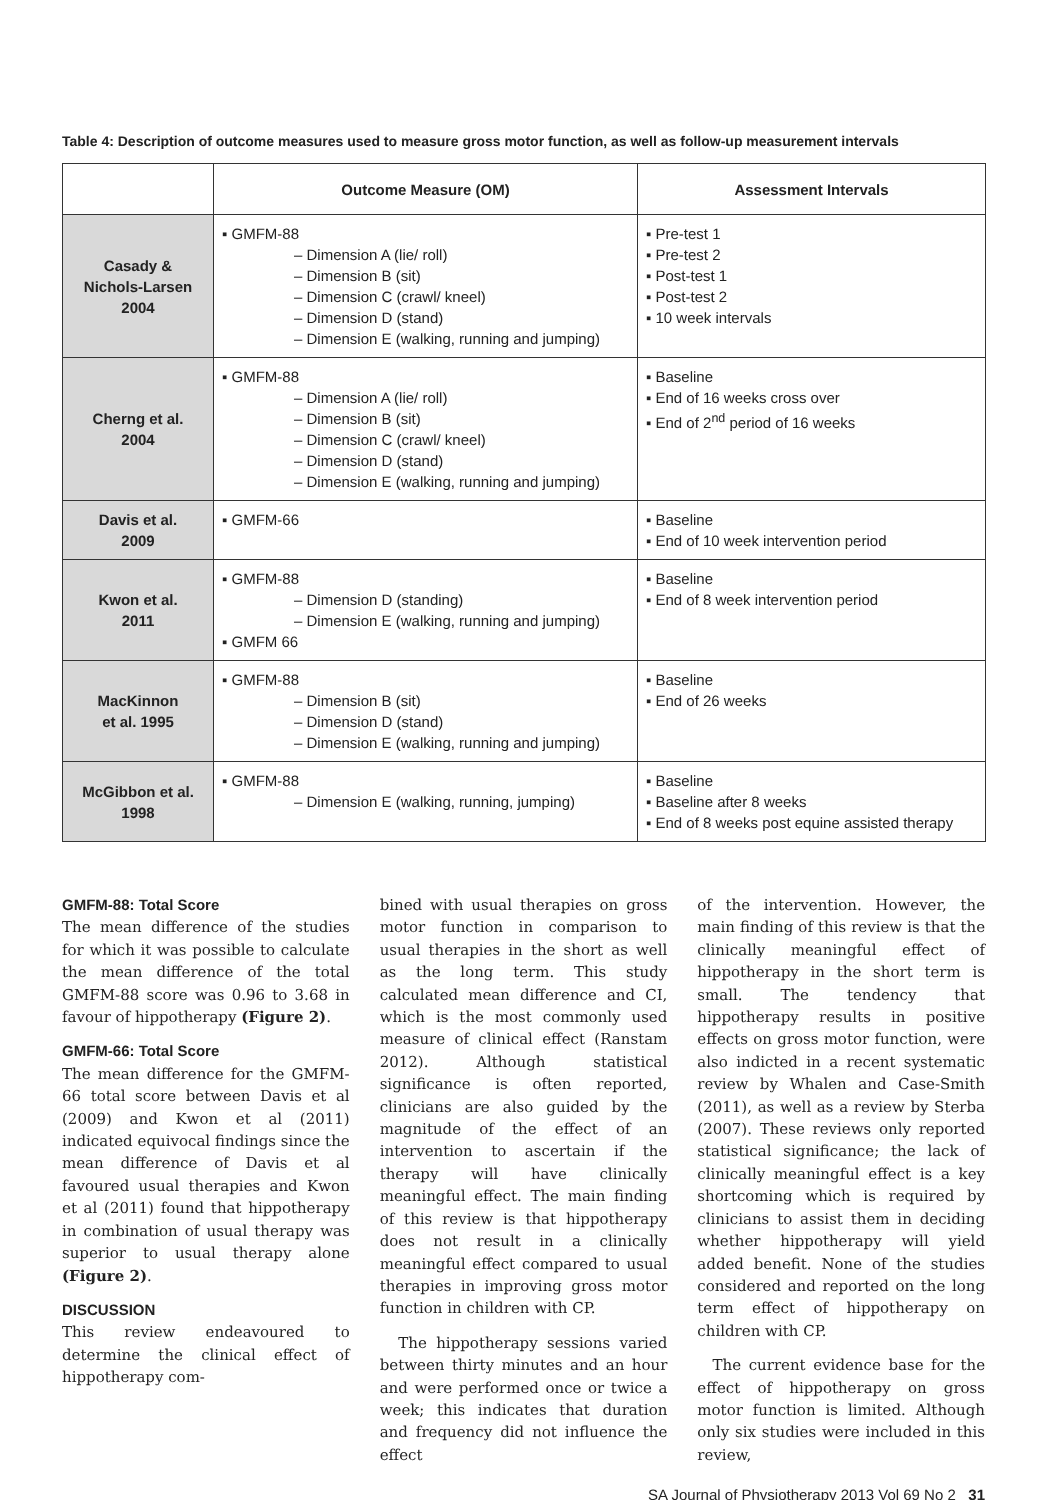Table 4: Description of outcome measures used to measure gross motor function, as well as follow-up measurement intervals
| | Outcome Measure (OM) | Assessment Intervals |
| --- | --- | --- |
| Casady & Nichols-Larsen 2004 | ▪ GMFM-88 – Dimension A (lie/ roll) – Dimension B (sit) – Dimension C (crawl/ kneel) – Dimension D (stand) – Dimension E (walking, running and jumping) | ▪ Pre-test 1 ▪ Pre-test 2 ▪ Post-test 1 ▪ Post-test 2 ▪ 10 week intervals |
| Cherng et al. 2004 | ▪ GMFM-88 – Dimension A (lie/ roll) – Dimension B (sit) – Dimension C (crawl/ kneel) – Dimension D (stand) – Dimension E (walking, running and jumping) | ▪ Baseline ▪ End of 16 weeks cross over ▪ End of 2<sup>nd</sup> period of 16 weeks |
| Davis et al. 2009 | ▪ GMFM-66 | ▪ Baseline ▪ End of 10 week intervention period |
| Kwon et al. 2011 | ▪ GMFM-88 – Dimension D (standing) – Dimension E (walking, running and jumping) ▪ GMFM 66 | ▪ Baseline ▪ End of 8 week intervention period |
| MacKinnon et al. 1995 | ▪ GMFM-88 – Dimension B (sit) – Dimension D (stand) – Dimension E (walking, running and jumping) | ▪ Baseline ▪ End of 26 weeks |
| McGibbon et al. 1998 | ▪ GMFM-88 – Dimension E (walking, running, jumping) | ▪ Baseline ▪ Baseline after 8 weeks ▪ End of 8 weeks post equine assisted therapy |
GMFM-88: Total Score
The mean difference of the studies for which it was possible to calculate the mean difference of the total GMFM-88 score was 0.96 to 3.68 in favour of hippotherapy (Figure 2).
GMFM-66: Total Score
The mean difference for the GMFM-66 total score between Davis et al (2009) and Kwon et al (2011) indicated equivocal findings since the mean difference of Davis et al favoured usual therapies and Kwon et al (2011) found that hippotherapy in combination of usual therapy was superior to usual therapy alone (Figure 2).
DISCUSSION
This review endeavoured to determine the clinical effect of hippotherapy com-
bined with usual therapies on gross motor function in comparison to usual therapies in the short as well as the long term. This study calculated mean difference and CI, which is the most commonly used measure of clinical effect (Ranstam 2012). Although statistical significance is often reported, clinicians are also guided by the magnitude of the effect of an intervention to ascertain if the therapy will have clinically meaningful effect. The main finding of this review is that hippotherapy does not result in a clinically meaningful effect compared to usual therapies in improving gross motor function in children with CP.
The hippotherapy sessions varied between thirty minutes and an hour and were performed once or twice a week; this indicates that duration and frequency did not influence the effect
of the intervention. However, the main finding of this review is that the clinically meaningful effect of hippotherapy in the short term is small. The tendency that hippotherapy results in positive effects on gross motor function, were also indicted in a recent systematic review by Whalen and Case-Smith (2011), as well as a review by Sterba (2007). These reviews only reported statistical significance; the lack of clinically meaningful effect is a key shortcoming which is required by clinicians to assist them in deciding whether hippotherapy will yield added benefit. None of the studies considered and reported on the long term effect of hippotherapy on children with CP.
The current evidence base for the effect of hippotherapy on gross motor function is limited. Although only six studies were included in this review,
SA Journal of Physiotherapy 2013 Vol 69 No 2 31